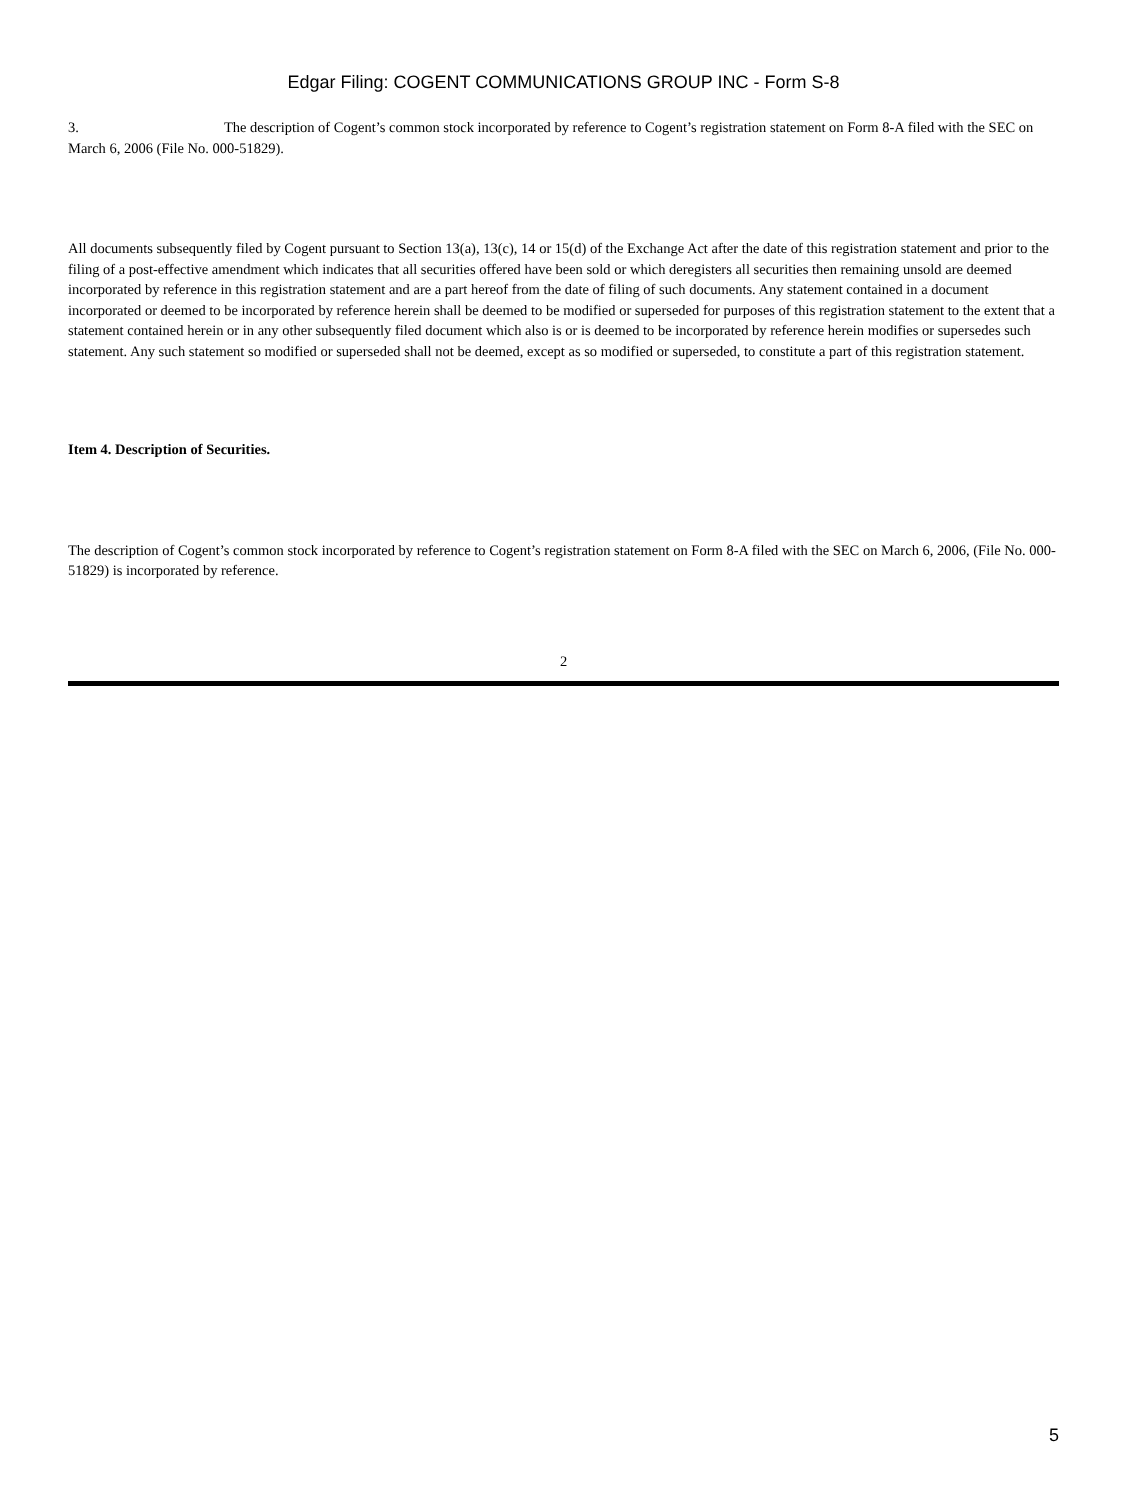Edgar Filing: COGENT COMMUNICATIONS GROUP INC - Form S-8
3. The description of Cogent’s common stock incorporated by reference to Cogent’s registration statement on Form 8-A filed with the SEC on March 6, 2006 (File No. 000-51829).
All documents subsequently filed by Cogent pursuant to Section 13(a), 13(c), 14 or 15(d) of the Exchange Act after the date of this registration statement and prior to the filing of a post-effective amendment which indicates that all securities offered have been sold or which deregisters all securities then remaining unsold are deemed incorporated by reference in this registration statement and are a part hereof from the date of filing of such documents. Any statement contained in a document incorporated or deemed to be incorporated by reference herein shall be deemed to be modified or superseded for purposes of this registration statement to the extent that a statement contained herein or in any other subsequently filed document which also is or is deemed to be incorporated by reference herein modifies or supersedes such statement. Any such statement so modified or superseded shall not be deemed, except as so modified or superseded, to constitute a part of this registration statement.
Item 4. Description of Securities.
The description of Cogent’s common stock incorporated by reference to Cogent’s registration statement on Form 8-A filed with the SEC on March 6, 2006, (File No. 000-51829) is incorporated by reference.
2
5